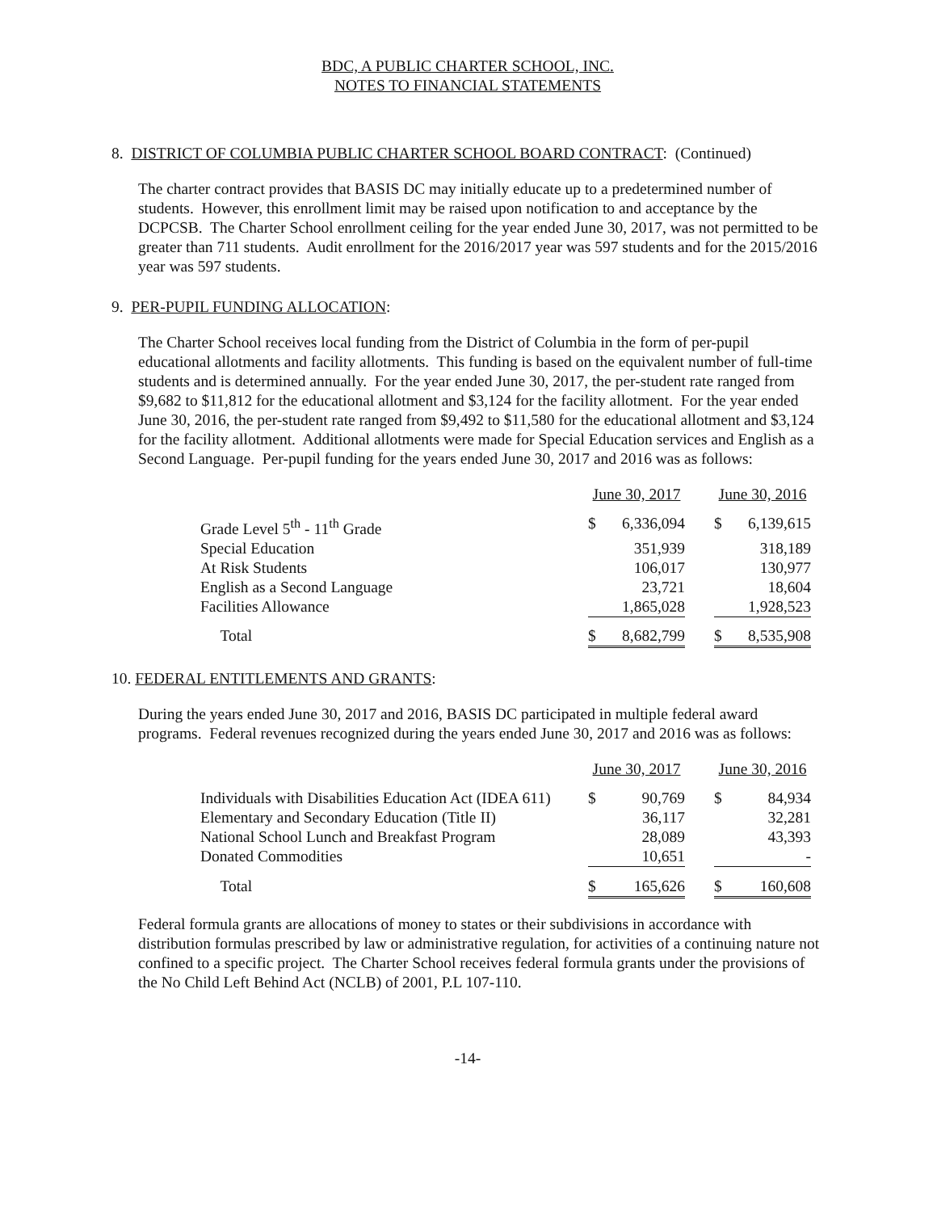BDC, A PUBLIC CHARTER SCHOOL, INC.
NOTES TO FINANCIAL STATEMENTS
8. DISTRICT OF COLUMBIA PUBLIC CHARTER SCHOOL BOARD CONTRACT: (Continued)
The charter contract provides that BASIS DC may initially educate up to a predetermined number of students. However, this enrollment limit may be raised upon notification to and acceptance by the DCPCSB. The Charter School enrollment ceiling for the year ended June 30, 2017, was not permitted to be greater than 711 students. Audit enrollment for the 2016/2017 year was 597 students and for the 2015/2016 year was 597 students.
9. PER-PUPIL FUNDING ALLOCATION:
The Charter School receives local funding from the District of Columbia in the form of per-pupil educational allotments and facility allotments. This funding is based on the equivalent number of full-time students and is determined annually. For the year ended June 30, 2017, the per-student rate ranged from $9,682 to $11,812 for the educational allotment and $3,124 for the facility allotment. For the year ended June 30, 2016, the per-student rate ranged from $9,492 to $11,580 for the educational allotment and $3,124 for the facility allotment. Additional allotments were made for Special Education services and English as a Second Language. Per-pupil funding for the years ended June 30, 2017 and 2016 was as follows:
| | June 30, 2017 | | | June 30, 2016 | |
| Grade Level 5<sup>th</sup> - 11<sup>th</sup> Grade | $ | 6,336,094 | | $ | 6,139,615 |
| Special Education | | 351,939 | | | 318,189 |
| At Risk Students | | 106,017 | | | 130,977 |
| English as a Second Language | | 23,721 | | | 18,604 |
| Facilities Allowance | | 1,865,028 | | | 1,928,523 |
| Total | $ | 8,682,799 | | $ | 8,535,908 |
10. FEDERAL ENTITLEMENTS AND GRANTS:
During the years ended June 30, 2017 and 2016, BASIS DC participated in multiple federal award programs. Federal revenues recognized during the years ended June 30, 2017 and 2016 was as follows:
| | June 30, 2017 | | | June 30, 2016 | |
| Individuals with Disabilities Education Act (IDEA 611) | $ | 90,769 | | $ | 84,934 |
| Elementary and Secondary Education (Title II) | | 36,117 | | | 32,281 |
| National School Lunch and Breakfast Program | | 28,089 | | | 43,393 |
| Donated Commodities | | 10,651 | | | - |
| Total | $ | 165,626 | | $ | 160,608 |
Federal formula grants are allocations of money to states or their subdivisions in accordance with distribution formulas prescribed by law or administrative regulation, for activities of a continuing nature not confined to a specific project. The Charter School receives federal formula grants under the provisions of the No Child Left Behind Act (NCLB) of 2001, P.L 107-110.
-14-